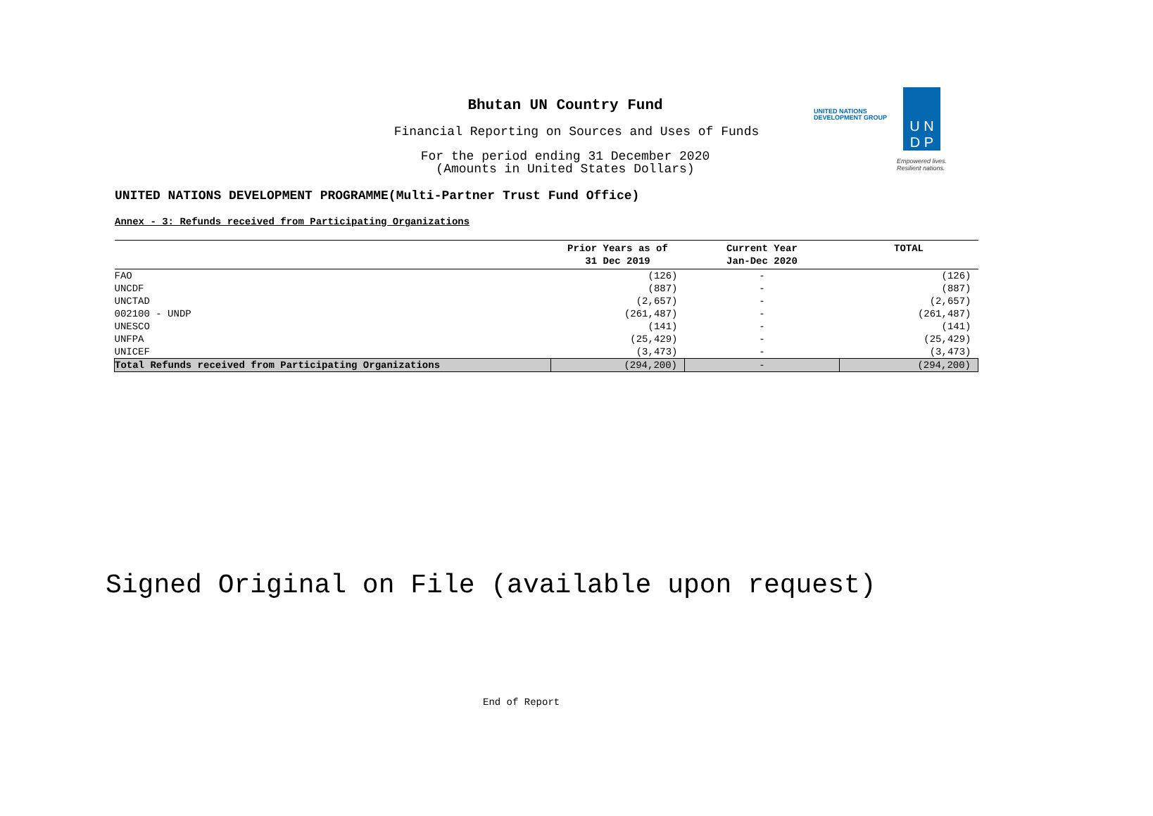Bhutan UN Country Fund
Financial Reporting on Sources and Uses of Funds
For the period ending 31 December 2020
(Amounts in United States Dollars)
UNITED NATIONS
DEVELOPMENT GROUP
U N
D P
Empowered lives.
Resilient nations.
UNITED NATIONS DEVELOPMENT PROGRAMME(Multi-Partner Trust Fund Office)
Annex - 3: Refunds received from Participating Organizations
| | Prior Years as of 31 Dec 2019 | Current Year Jan-Dec 2020 | TOTAL |
| --- | --- | --- | --- |
| FAO | (126) | - | (126) |
| UNCDF | (887) | - | (887) |
| UNCTAD | (2,657) | - | (2,657) |
| 002100 - UNDP | (261,487) | - | (261,487) |
| UNESCO | (141) | - | (141) |
| UNFPA | (25,429) | - | (25,429) |
| UNICEF | (3,473) | - | (3,473) |
| Total Refunds received from Participating Organizations | (294,200) | - | (294,200) |
Signed Original on File (available upon request)
End of Report